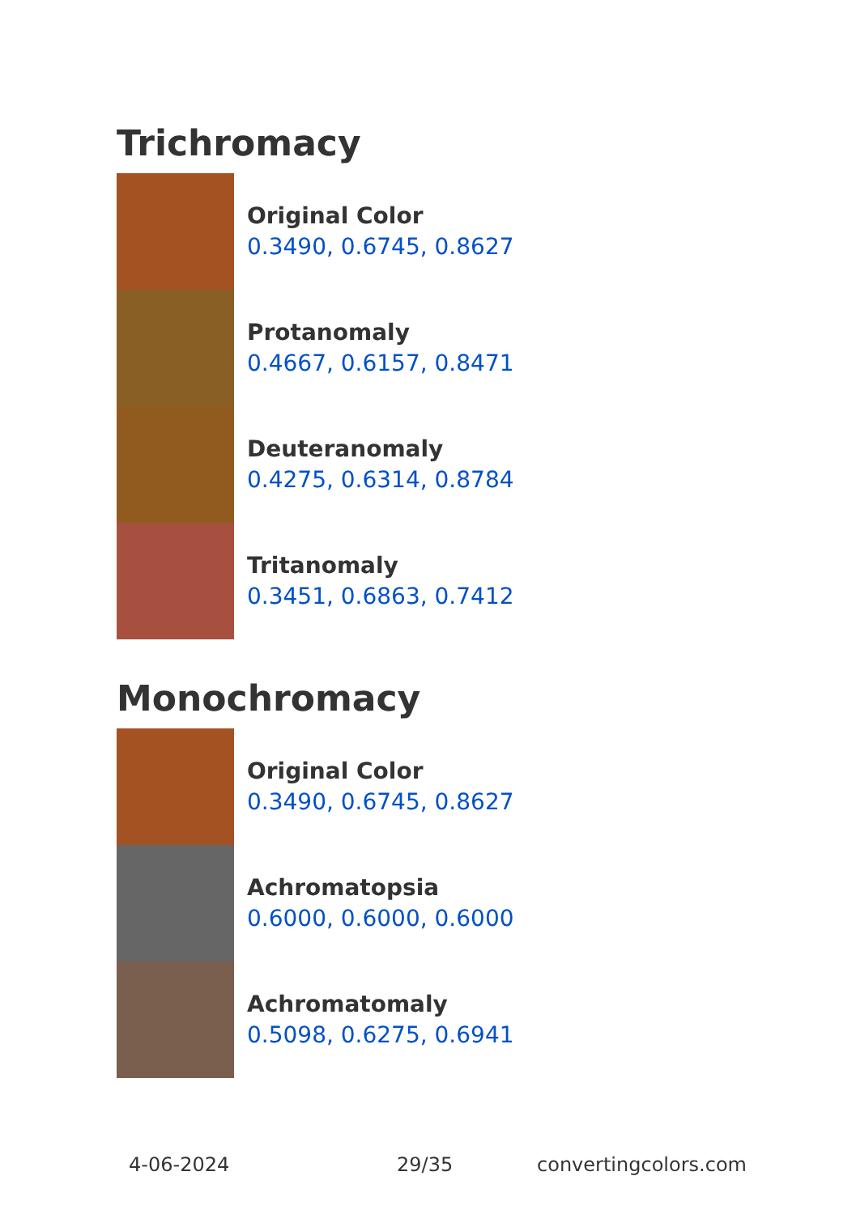Trichromacy
Original Color
0.3490, 0.6745, 0.8627
Protanomaly
0.4667, 0.6157, 0.8471
Deuteranomaly
0.4275, 0.6314, 0.8784
Tritanomaly
0.3451, 0.6863, 0.7412
Monochromacy
Original Color
0.3490, 0.6745, 0.8627
Achromatopsia
0.6000, 0.6000, 0.6000
Achromatomaly
0.5098, 0.6275, 0.6941
4-06-2024 29/35 convertingcolors.com